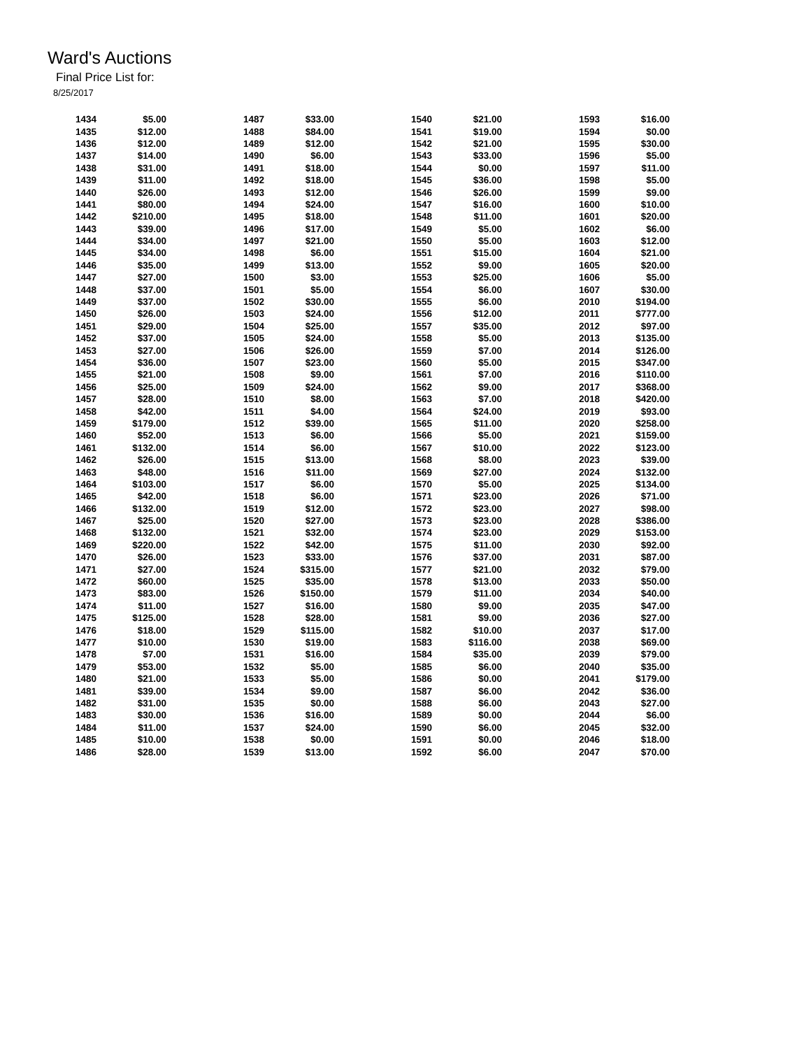Ward's Auctions
Final Price List for:
8/25/2017
| 1434 | $5.00 | | 1487 | $33.00 | | 1540 | $21.00 | | 1593 | $16.00 |
| 1435 | $12.00 | | 1488 | $84.00 | | 1541 | $19.00 | | 1594 | $0.00 |
| 1436 | $12.00 | | 1489 | $12.00 | | 1542 | $21.00 | | 1595 | $30.00 |
| 1437 | $14.00 | | 1490 | $6.00 | | 1543 | $33.00 | | 1596 | $5.00 |
| 1438 | $31.00 | | 1491 | $18.00 | | 1544 | $0.00 | | 1597 | $11.00 |
| 1439 | $11.00 | | 1492 | $18.00 | | 1545 | $36.00 | | 1598 | $5.00 |
| 1440 | $26.00 | | 1493 | $12.00 | | 1546 | $26.00 | | 1599 | $9.00 |
| 1441 | $80.00 | | 1494 | $24.00 | | 1547 | $16.00 | | 1600 | $10.00 |
| 1442 | $210.00 | | 1495 | $18.00 | | 1548 | $11.00 | | 1601 | $20.00 |
| 1443 | $39.00 | | 1496 | $17.00 | | 1549 | $5.00 | | 1602 | $6.00 |
| 1444 | $34.00 | | 1497 | $21.00 | | 1550 | $5.00 | | 1603 | $12.00 |
| 1445 | $34.00 | | 1498 | $6.00 | | 1551 | $15.00 | | 1604 | $21.00 |
| 1446 | $35.00 | | 1499 | $13.00 | | 1552 | $9.00 | | 1605 | $20.00 |
| 1447 | $27.00 | | 1500 | $3.00 | | 1553 | $25.00 | | 1606 | $5.00 |
| 1448 | $37.00 | | 1501 | $5.00 | | 1554 | $6.00 | | 1607 | $30.00 |
| 1449 | $37.00 | | 1502 | $30.00 | | 1555 | $6.00 | | 2010 | $194.00 |
| 1450 | $26.00 | | 1503 | $24.00 | | 1556 | $12.00 | | 2011 | $777.00 |
| 1451 | $29.00 | | 1504 | $25.00 | | 1557 | $35.00 | | 2012 | $97.00 |
| 1452 | $37.00 | | 1505 | $24.00 | | 1558 | $5.00 | | 2013 | $135.00 |
| 1453 | $27.00 | | 1506 | $26.00 | | 1559 | $7.00 | | 2014 | $126.00 |
| 1454 | $36.00 | | 1507 | $23.00 | | 1560 | $5.00 | | 2015 | $347.00 |
| 1455 | $21.00 | | 1508 | $9.00 | | 1561 | $7.00 | | 2016 | $110.00 |
| 1456 | $25.00 | | 1509 | $24.00 | | 1562 | $9.00 | | 2017 | $368.00 |
| 1457 | $28.00 | | 1510 | $8.00 | | 1563 | $7.00 | | 2018 | $420.00 |
| 1458 | $42.00 | | 1511 | $4.00 | | 1564 | $24.00 | | 2019 | $93.00 |
| 1459 | $179.00 | | 1512 | $39.00 | | 1565 | $11.00 | | 2020 | $258.00 |
| 1460 | $52.00 | | 1513 | $6.00 | | 1566 | $5.00 | | 2021 | $159.00 |
| 1461 | $132.00 | | 1514 | $6.00 | | 1567 | $10.00 | | 2022 | $123.00 |
| 1462 | $26.00 | | 1515 | $13.00 | | 1568 | $8.00 | | 2023 | $39.00 |
| 1463 | $48.00 | | 1516 | $11.00 | | 1569 | $27.00 | | 2024 | $132.00 |
| 1464 | $103.00 | | 1517 | $6.00 | | 1570 | $5.00 | | 2025 | $134.00 |
| 1465 | $42.00 | | 1518 | $6.00 | | 1571 | $23.00 | | 2026 | $71.00 |
| 1466 | $132.00 | | 1519 | $12.00 | | 1572 | $23.00 | | 2027 | $98.00 |
| 1467 | $25.00 | | 1520 | $27.00 | | 1573 | $23.00 | | 2028 | $386.00 |
| 1468 | $132.00 | | 1521 | $32.00 | | 1574 | $23.00 | | 2029 | $153.00 |
| 1469 | $220.00 | | 1522 | $42.00 | | 1575 | $11.00 | | 2030 | $92.00 |
| 1470 | $26.00 | | 1523 | $33.00 | | 1576 | $37.00 | | 2031 | $87.00 |
| 1471 | $27.00 | | 1524 | $315.00 | | 1577 | $21.00 | | 2032 | $79.00 |
| 1472 | $60.00 | | 1525 | $35.00 | | 1578 | $13.00 | | 2033 | $50.00 |
| 1473 | $83.00 | | 1526 | $150.00 | | 1579 | $11.00 | | 2034 | $40.00 |
| 1474 | $11.00 | | 1527 | $16.00 | | 1580 | $9.00 | | 2035 | $47.00 |
| 1475 | $125.00 | | 1528 | $28.00 | | 1581 | $9.00 | | 2036 | $27.00 |
| 1476 | $18.00 | | 1529 | $115.00 | | 1582 | $10.00 | | 2037 | $17.00 |
| 1477 | $10.00 | | 1530 | $19.00 | | 1583 | $116.00 | | 2038 | $69.00 |
| 1478 | $7.00 | | 1531 | $16.00 | | 1584 | $35.00 | | 2039 | $79.00 |
| 1479 | $53.00 | | 1532 | $5.00 | | 1585 | $6.00 | | 2040 | $35.00 |
| 1480 | $21.00 | | 1533 | $5.00 | | 1586 | $0.00 | | 2041 | $179.00 |
| 1481 | $39.00 | | 1534 | $9.00 | | 1587 | $6.00 | | 2042 | $36.00 |
| 1482 | $31.00 | | 1535 | $0.00 | | 1588 | $6.00 | | 2043 | $27.00 |
| 1483 | $30.00 | | 1536 | $16.00 | | 1589 | $0.00 | | 2044 | $6.00 |
| 1484 | $11.00 | | 1537 | $24.00 | | 1590 | $6.00 | | 2045 | $32.00 |
| 1485 | $10.00 | | 1538 | $0.00 | | 1591 | $0.00 | | 2046 | $18.00 |
| 1486 | $28.00 | | 1539 | $13.00 | | 1592 | $6.00 | | 2047 | $70.00 |